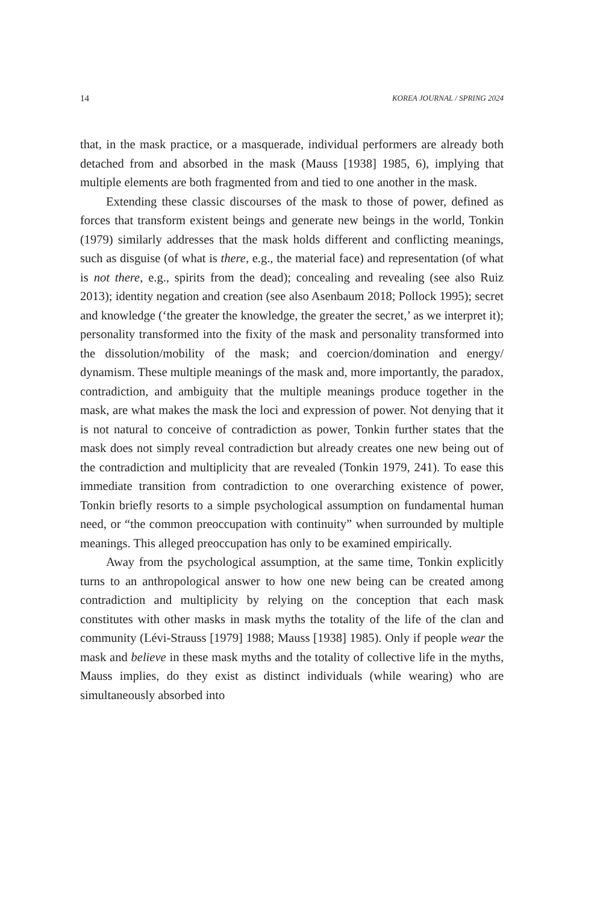14 KOREA JOURNAL / SPRING 2024
that, in the mask practice, or a masquerade, individual performers are already both detached from and absorbed in the mask (Mauss [1938] 1985, 6), implying that multiple elements are both fragmented from and tied to one another in the mask.
Extending these classic discourses of the mask to those of power, defined as forces that transform existent beings and generate new beings in the world, Tonkin (1979) similarly addresses that the mask holds different and conflicting meanings, such as disguise (of what is there, e.g., the material face) and representation (of what is not there, e.g., spirits from the dead); concealing and revealing (see also Ruiz 2013); identity negation and creation (see also Asenbaum 2018; Pollock 1995); secret and knowledge (‘the greater the knowledge, the greater the secret,’ as we interpret it); personality transformed into the fixity of the mask and personality transformed into the dissolution/mobility of the mask; and coercion/domination and energy/ dynamism. These multiple meanings of the mask and, more importantly, the paradox, contradiction, and ambiguity that the multiple meanings produce together in the mask, are what makes the mask the loci and expression of power. Not denying that it is not natural to conceive of contradiction as power, Tonkin further states that the mask does not simply reveal contradiction but already creates one new being out of the contradiction and multiplicity that are revealed (Tonkin 1979, 241). To ease this immediate transition from contradiction to one overarching existence of power, Tonkin briefly resorts to a simple psychological assumption on fundamental human need, or “the common preoccupation with continuity” when surrounded by multiple meanings. This alleged preoccupation has only to be examined empirically.
Away from the psychological assumption, at the same time, Tonkin explicitly turns to an anthropological answer to how one new being can be created among contradiction and multiplicity by relying on the conception that each mask constitutes with other masks in mask myths the totality of the life of the clan and community (Lévi-Strauss [1979] 1988; Mauss [1938] 1985). Only if people wear the mask and believe in these mask myths and the totality of collective life in the myths, Mauss implies, do they exist as distinct individuals (while wearing) who are simultaneously absorbed into